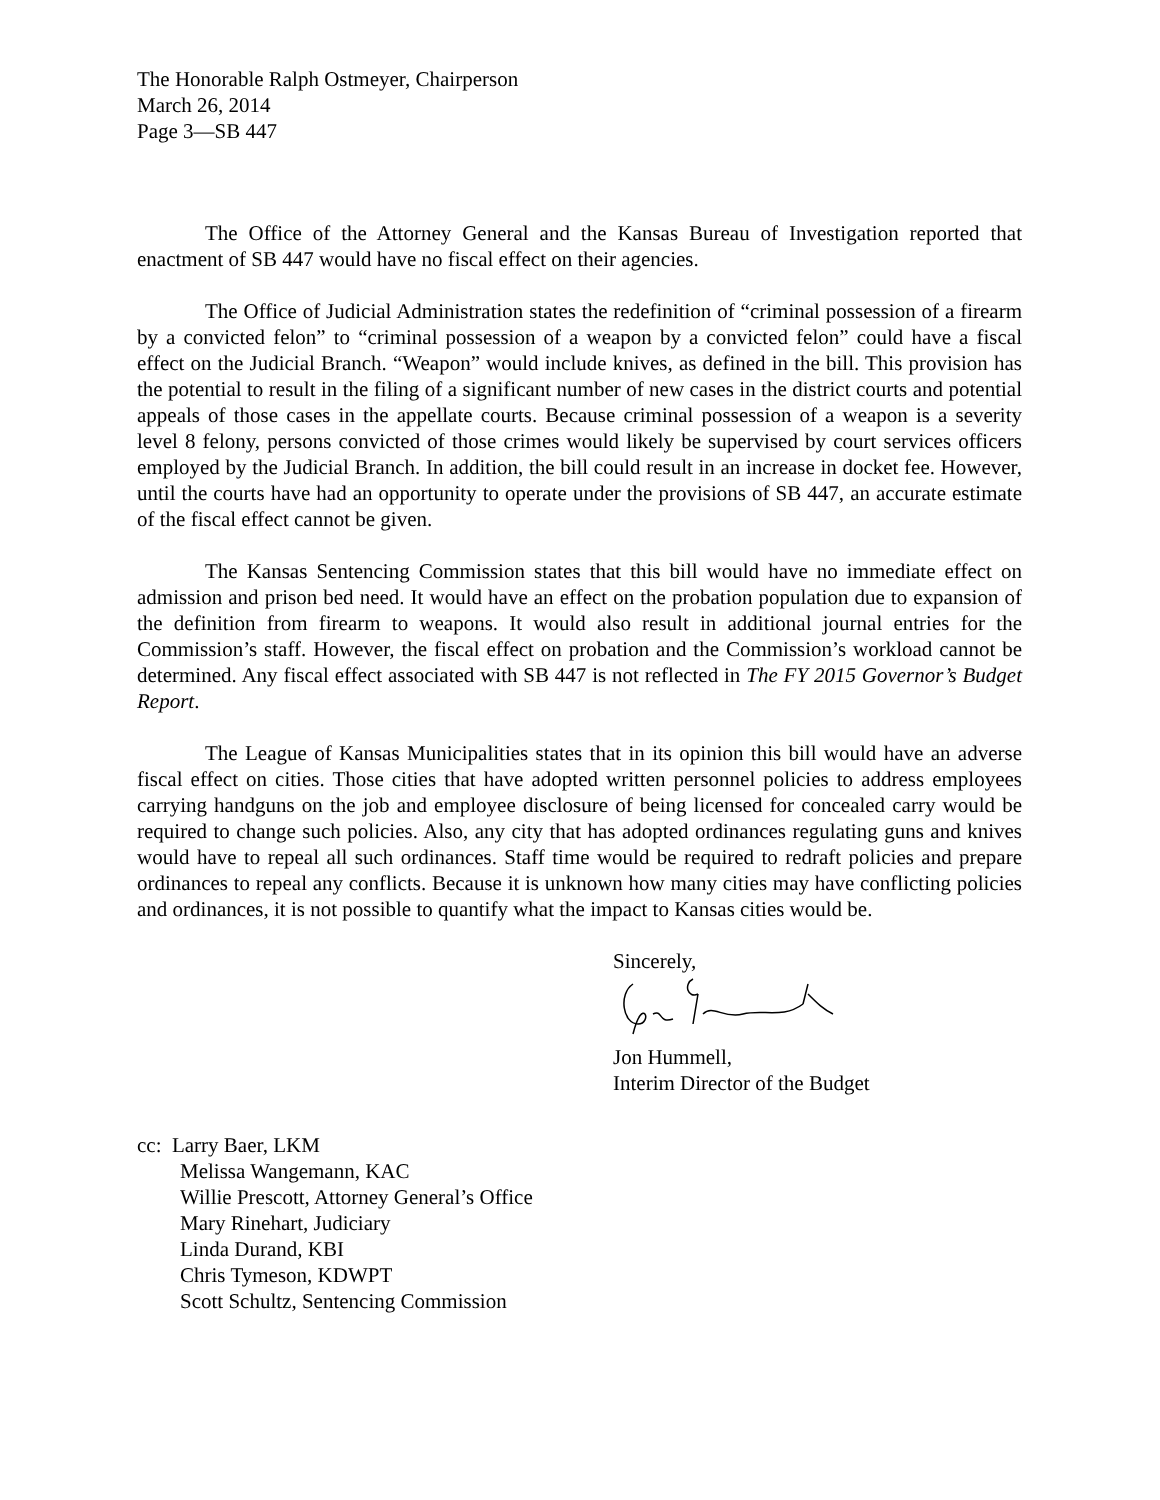The Honorable Ralph Ostmeyer, Chairperson
March 26, 2014
Page 3—SB 447
The Office of the Attorney General and the Kansas Bureau of Investigation reported that enactment of SB 447 would have no fiscal effect on their agencies.
The Office of Judicial Administration states the redefinition of “criminal possession of a firearm by a convicted felon” to “criminal possession of a weapon by a convicted felon” could have a fiscal effect on the Judicial Branch. “Weapon” would include knives, as defined in the bill. This provision has the potential to result in the filing of a significant number of new cases in the district courts and potential appeals of those cases in the appellate courts. Because criminal possession of a weapon is a severity level 8 felony, persons convicted of those crimes would likely be supervised by court services officers employed by the Judicial Branch. In addition, the bill could result in an increase in docket fee. However, until the courts have had an opportunity to operate under the provisions of SB 447, an accurate estimate of the fiscal effect cannot be given.
The Kansas Sentencing Commission states that this bill would have no immediate effect on admission and prison bed need. It would have an effect on the probation population due to expansion of the definition from firearm to weapons. It would also result in additional journal entries for the Commission’s staff. However, the fiscal effect on probation and the Commission’s workload cannot be determined. Any fiscal effect associated with SB 447 is not reflected in The FY 2015 Governor’s Budget Report.
The League of Kansas Municipalities states that in its opinion this bill would have an adverse fiscal effect on cities. Those cities that have adopted written personnel policies to address employees carrying handguns on the job and employee disclosure of being licensed for concealed carry would be required to change such policies. Also, any city that has adopted ordinances regulating guns and knives would have to repeal all such ordinances. Staff time would be required to redraft policies and prepare ordinances to repeal any conflicts. Because it is unknown how many cities may have conflicting policies and ordinances, it is not possible to quantify what the impact to Kansas cities would be.
Sincerely, Jon Hummell,
Interim Director of the Budget
cc: Larry Baer, LKM
Melissa Wangemann, KAC
Willie Prescott, Attorney General’s Office
Mary Rinehart, Judiciary
Linda Durand, KBI
Chris Tymeson, KDWPT
Scott Schultz, Sentencing Commission